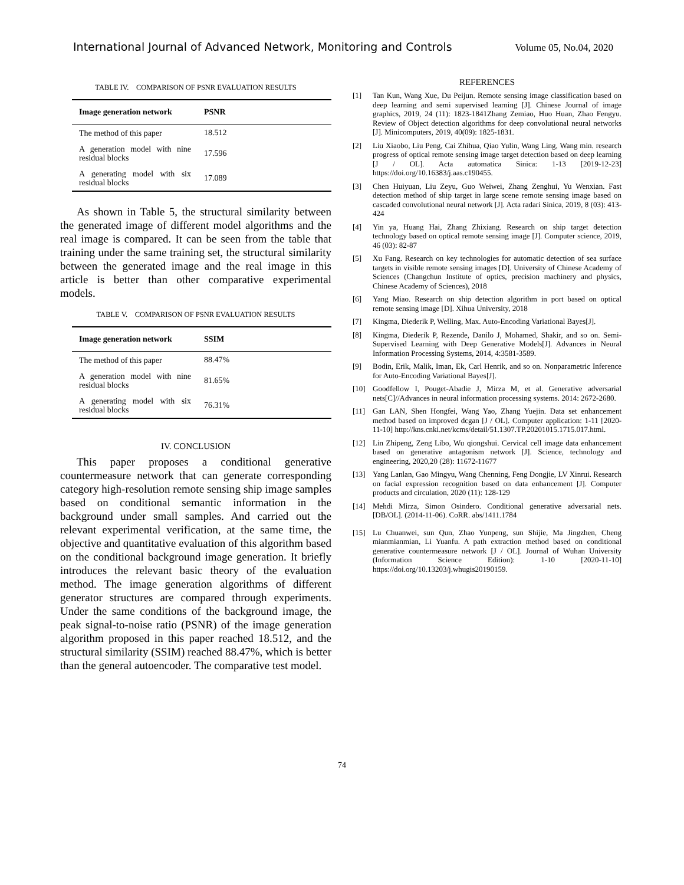International Journal of Advanced Network, Monitoring and Controls Volume 05, No.04, 2020
TABLE IV. COMPARISON OF PSNR EVALUATION RESULTS
| Image generation network | PSNR |
| --- | --- |
| The method of this paper | 18.512 |
| A generation model with nine residual blocks | 17.596 |
| A generating model with six residual blocks | 17.089 |
As shown in Table 5, the structural similarity between the generated image of different model algorithms and the real image is compared. It can be seen from the table that training under the same training set, the structural similarity between the generated image and the real image in this article is better than other comparative experimental models.
TABLE V. COMPARISON OF PSNR EVALUATION RESULTS
| Image generation network | SSIM |
| --- | --- |
| The method of this paper | 88.47% |
| A generation model with nine residual blocks | 81.65% |
| A generating model with six residual blocks | 76.31% |
IV. CONCLUSION
This paper proposes a conditional generative countermeasure network that can generate corresponding category high-resolution remote sensing ship image samples based on conditional semantic information in the background under small samples. And carried out the relevant experimental verification, at the same time, the objective and quantitative evaluation of this algorithm based on the conditional background image generation. It briefly introduces the relevant basic theory of the evaluation method. The image generation algorithms of different generator structures are compared through experiments. Under the same conditions of the background image, the peak signal-to-noise ratio (PSNR) of the image generation algorithm proposed in this paper reached 18.512, and the structural similarity (SSIM) reached 88.47%, which is better than the general autoencoder. The comparative test model.
REFERENCES
[1] Tan Kun, Wang Xue, Du Peijun. Remote sensing image classification based on deep learning and semi supervised learning [J]. Chinese Journal of image graphics, 2019, 24 (11): 1823-1841Zhang Zemiao, Huo Huan, Zhao Fengyu. Review of Object detection algorithms for deep convolutional neural networks [J]. Minicomputers, 2019, 40(09): 1825-1831.
[2] Liu Xiaobo, Liu Peng, Cai Zhihua, Qiao Yulin, Wang Ling, Wang min. research progress of optical remote sensing image target detection based on deep learning [J / OL]. Acta automatica Sinica: 1-13 [2019-12-23] https://doi.org/10.16383/j.aas.c190455.
[3] Chen Huiyuan, Liu Zeyu, Guo Weiwei, Zhang Zenghui, Yu Wenxian. Fast detection method of ship target in large scene remote sensing image based on cascaded convolutional neural network [J]. Acta radari Sinica, 2019, 8 (03): 413-424
[4] Yin ya, Huang Hai, Zhang Zhixiang. Research on ship target detection technology based on optical remote sensing image [J]. Computer science, 2019, 46 (03): 82-87
[5] Xu Fang. Research on key technologies for automatic detection of sea surface targets in visible remote sensing images [D]. University of Chinese Academy of Sciences (Changchun Institute of optics, precision machinery and physics, Chinese Academy of Sciences), 2018
[6] Yang Miao. Research on ship detection algorithm in port based on optical remote sensing image [D]. Xihua University, 2018
[7] Kingma, Diederik P, Welling, Max. Auto-Encoding Variational Bayes[J].
[8] Kingma, Diederik P, Rezende, Danilo J, Mohamed, Shakir, and so on. Semi-Supervised Learning with Deep Generative Models[J]. Advances in Neural Information Processing Systems, 2014, 4:3581-3589.
[9] Bodin, Erik, Malik, Iman, Ek, Carl Henrik, and so on. Nonparametric Inference for Auto-Encoding Variational Bayes[J].
[10] Goodfellow I, Pouget-Abadie J, Mirza M, et al. Generative adversarial nets[C]//Advances in neural information processing systems. 2014: 2672-2680.
[11] Gan LAN, Shen Hongfei, Wang Yao, Zhang Yuejin. Data set enhancement method based on improved dcgan [J / OL]. Computer application: 1-11 [2020-11-10] http://kns.cnki.net/kcms/detail/51.1307.TP.20201015.1715.017.html.
[12] Lin Zhipeng, Zeng Libo, Wu qiongshui. Cervical cell image data enhancement based on generative antagonism network [J]. Science, technology and engineering, 2020,20 (28): 11672-11677
[13] Yang Lanlan, Gao Mingyu, Wang Chenning, Feng Dongjie, LV Xinrui. Research on facial expression recognition based on data enhancement [J]. Computer products and circulation, 2020 (11): 128-129
[14] Mehdi Mirza, Simon Osindero. Conditional generative adversarial nets. [DB/OL]. (2014-11-06). CoRR. abs/1411.1784
[15] Lu Chuanwei, sun Qun, Zhao Yunpeng, sun Shijie, Ma Jingzhen, Cheng mianmianmian, Li Yuanfu. A path extraction method based on conditional generative countermeasure network [J / OL]. Journal of Wuhan University (Information Science Edition): 1-10 [2020-11-10] https://doi.org/10.13203/j.whugis20190159.
74